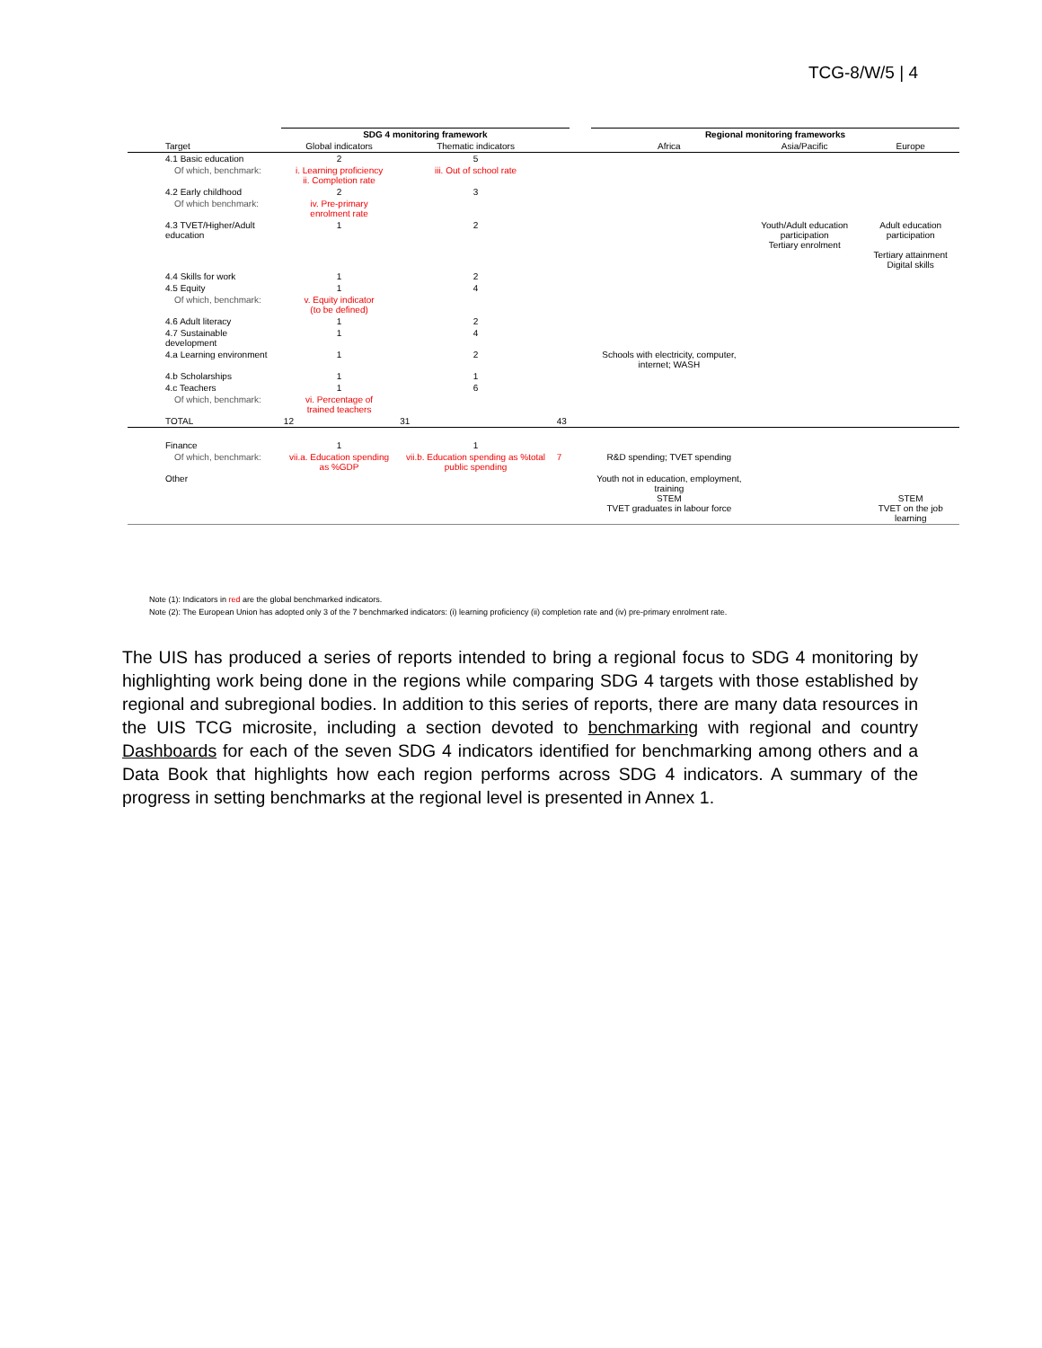TCG-8/W/5 | 4
| | SDG 4 monitoring framework | | | | Regional monitoring frameworks | | |
| --- | --- | --- | --- | --- | --- | --- | --- |
| Target | Global indicators | Thematic indicators | | | Africa | Asia/Pacific | Europe |
| 4.1 Basic education | 2 | 5 | | | | | |
| Of which, benchmark: | i. Learning proficiency ii. Completion rate | iii. Out of school rate | | | | | |
| 4.2 Early childhood | 2 | 3 | | | | | |
| Of which benchmark: | iv. Pre-primary enrolment rate | | | | | | |
| 4.3 TVET/Higher/Adult education | 1 | 2 | | | | Youth/Adult education participation Tertiary enrolment | Adult education participation Tertiary attainment Digital skills |
| 4.4 Skills for work | 1 | 2 | | | | | |
| 4.5 Equity | 1 | 4 | | | | | |
| Of which, benchmark: | v. Equity indicator (to be defined) | | | | | | |
| 4.6 Adult literacy | 1 | 2 | | | | | |
| 4.7 Sustainable development | 1 | 4 | | | | | |
| 4.a Learning environment | 1 | 2 | | | Schools with electricity, computer, internet; WASH | | |
| 4.b Scholarships | 1 | 1 | | | | | |
| 4.c Teachers | 1 | 6 | | | | | |
| Of which, benchmark: | vi. Percentage of trained teachers | | | | | | |
| TOTAL | 12 | 31 | 43 | | | | |
| Finance | 1 | 1 | | | | | |
| Of which, benchmark: | vii.a. Education spending as %GDP | vii.b. Education spending as %total public spending | 7 | | R&D spending; TVET spending | | |
| Other | | | | | Youth not in education, employment, training STEM TVET graduates in labour force | | STEM TVET on the job learning |
Note (1): Indicators in red are the global benchmarked indicators.
Note (2): The European Union has adopted only 3 of the 7 benchmarked indicators: (i) learning proficiency (ii) completion rate and (iv) pre-primary enrolment rate.
The UIS has produced a series of reports intended to bring a regional focus to SDG 4 monitoring by highlighting work being done in the regions while comparing SDG 4 targets with those established by regional and subregional bodies. In addition to this series of reports, there are many data resources in the UIS TCG microsite, including a section devoted to benchmarking with regional and country Dashboards for each of the seven SDG 4 indicators identified for benchmarking among others and a Data Book that highlights how each region performs across SDG 4 indicators. A summary of the progress in setting benchmarks at the regional level is presented in Annex 1.